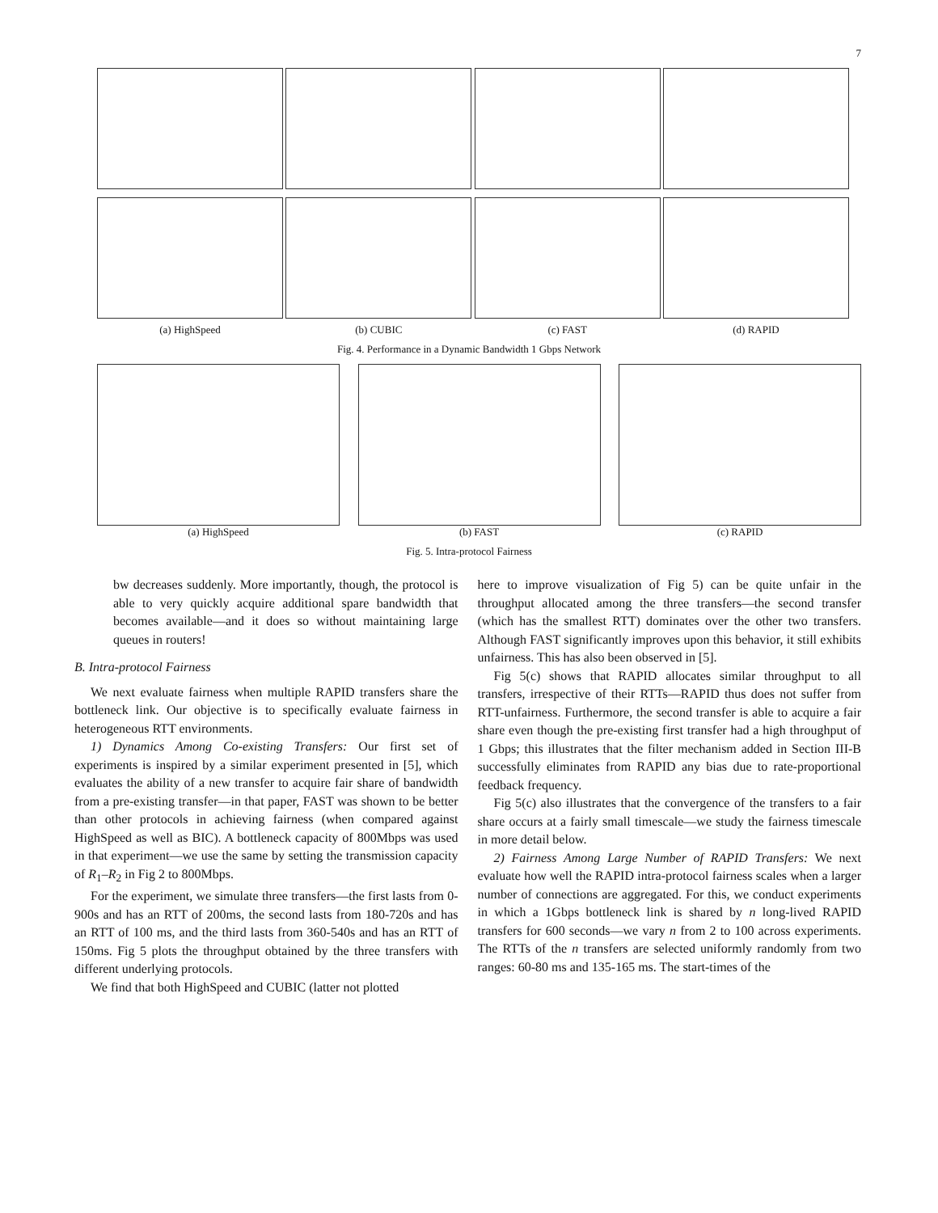7
(a) HighSpeed (b) CUBIC (c) FAST (d) RAPID
Fig. 4. Performance in a Dynamic Bandwidth 1 Gbps Network
(a) HighSpeed (b) FAST (c) RAPID
Fig. 5. Intra-protocol Fairness
bw decreases suddenly. More importantly, though, the protocol is able to very quickly acquire additional spare bandwidth that becomes available—and it does so without maintaining large queues in routers!
B. Intra-protocol Fairness
We next evaluate fairness when multiple RAPID transfers share the bottleneck link. Our objective is to specifically evaluate fairness in heterogeneous RTT environments.
1) Dynamics Among Co-existing Transfers: Our first set of experiments is inspired by a similar experiment presented in [5], which evaluates the ability of a new transfer to acquire fair share of bandwidth from a pre-existing transfer—in that paper, FAST was shown to be better than other protocols in achieving fairness (when compared against HighSpeed as well as BIC). A bottleneck capacity of 800Mbps was used in that experiment—we use the same by setting the transmission capacity of R<sub>1</sub>–R<sub>2</sub> in Fig 2 to 800Mbps.
For the experiment, we simulate three transfers—the first lasts from 0-900s and has an RTT of 200ms, the second lasts from 180-720s and has an RTT of 100 ms, and the third lasts from 360-540s and has an RTT of 150ms. Fig 5 plots the throughput obtained by the three transfers with different underlying protocols.
We find that both HighSpeed and CUBIC (latter not plotted
here to improve visualization of Fig 5) can be quite unfair in the throughput allocated among the three transfers—the second transfer (which has the smallest RTT) dominates over the other two transfers. Although FAST significantly improves upon this behavior, it still exhibits unfairness. This has also been observed in [5].
Fig 5(c) shows that RAPID allocates similar throughput to all transfers, irrespective of their RTTs—RAPID thus does not suffer from RTT-unfairness. Furthermore, the second transfer is able to acquire a fair share even though the pre-existing first transfer had a high throughput of 1 Gbps; this illustrates that the filter mechanism added in Section III-B successfully eliminates from RAPID any bias due to rate-proportional feedback frequency.
Fig 5(c) also illustrates that the convergence of the transfers to a fair share occurs at a fairly small timescale—we study the fairness timescale in more detail below.
2) Fairness Among Large Number of RAPID Transfers: We next evaluate how well the RAPID intra-protocol fairness scales when a larger number of connections are aggregated. For this, we conduct experiments in which a 1Gbps bottleneck link is shared by n long-lived RAPID transfers for 600 seconds—we vary n from 2 to 100 across experiments. The RTTs of the n transfers are selected uniformly randomly from two ranges: 60-80 ms and 135-165 ms. The start-times of the